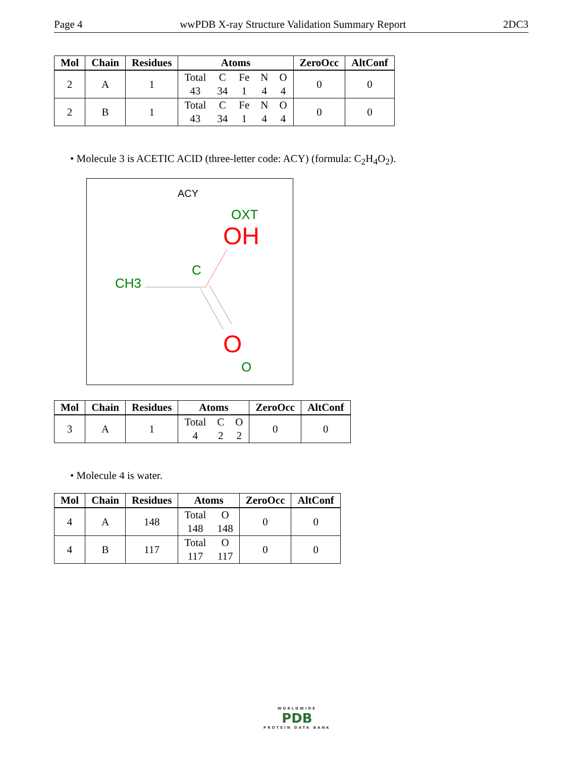Page 4 wwPDB X-ray Structure Validation Summary Report 2DC3
| Mol | Chain | Residues | Atoms | ZeroOcc | AltConf |
| --- | --- | --- | --- | --- | --- |
| 2 | A | 1 | Total C Fe N O 43 34 1 4 4 | 0 | 0 |
| 2 | B | 1 | Total C Fe N O 43 34 1 4 4 | 0 | 0 |
• Molecule 3 is ACETIC ACID (three-letter code: ACY) (formula: C<sub>2</sub>H<sub>4</sub>O<sub>2</sub>).
ACY
OXT
OH
C
CH3
O
O
| Mol | Chain | Residues | Atoms | ZeroOcc | AltConf |
| --- | --- | --- | --- | --- | --- |
| 3 | A | 1 | Total C O 4 2 2 | 0 | 0 |
• Molecule 4 is water.
| Mol | Chain | Residues | Atoms | ZeroOcc | AltConf |
| --- | --- | --- | --- | --- | --- |
| 4 | A | 148 | Total O 148 148 | 0 | 0 |
| 4 | B | 117 | Total O 117 117 | 0 | 0 |
WORLDWIDE
PDB
PROTEIN DATA BANK